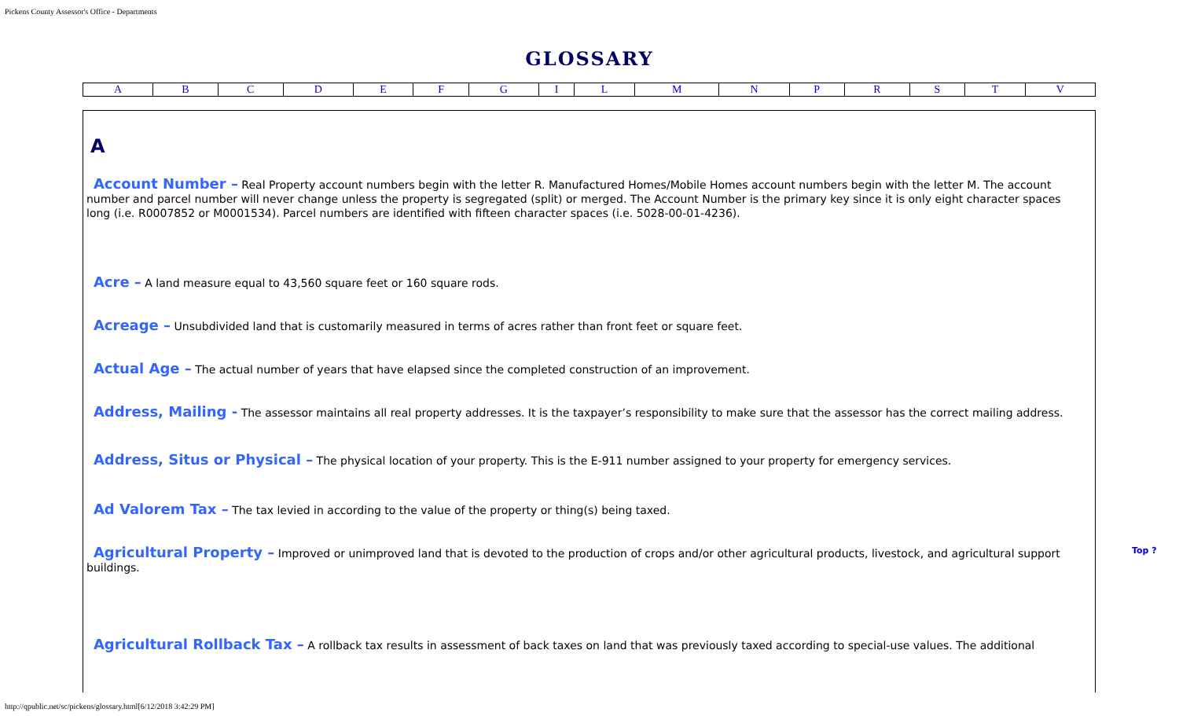Pickens County Assessor's Office - Departments
GLOSSARY
| A | B | C | D | E | F | G | I | L | M | N | P | R | S | T | V |
A
Account Number – Real Property account numbers begin with the letter R. Manufactured Homes/Mobile Homes account numbers begin with the letter M. The account number and parcel number will never change unless the property is segregated (split) or merged. The Account Number is the primary key since it is only eight character spaces long (i.e. R0007852 or M0001534). Parcel numbers are identified with fifteen character spaces (i.e. 5028-00-01-4236).
Acre – A land measure equal to 43,560 square feet or 160 square rods.
Acreage – Unsubdivided land that is customarily measured in terms of acres rather than front feet or square feet.
Actual Age – The actual number of years that have elapsed since the completed construction of an improvement.
Address, Mailing - The assessor maintains all real property addresses. It is the taxpayer’s responsibility to make sure that the assessor has the correct mailing address.
Address, Situs or Physical – The physical location of your property. This is the E-911 number assigned to your property for emergency services.
Ad Valorem Tax – The tax levied in according to the value of the property or thing(s) being taxed.
Agricultural Property – Improved or unimproved land that is devoted to the production of crops and/or other agricultural products, livestock, and agricultural support buildings.
Agricultural Rollback Tax – A rollback tax results in assessment of back taxes on land that was previously taxed according to special-use values. The additional
Top ?
http://qpublic.net/sc/pickens/glossary.html[6/12/2018 3:42:29 PM]